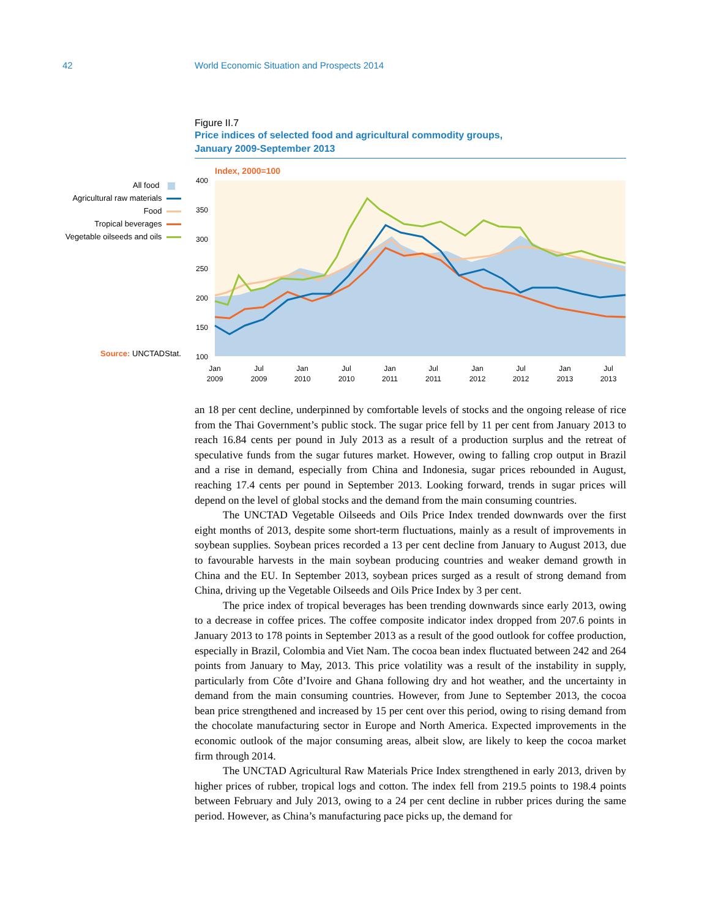42 World Economic Situation and Prospects 2014
Figure II.7
Price indices of selected food and agricultural commodity groups,
January 2009-September 2013
All food
Agricultural raw materials
Food
Tropical beverages
Vegetable oilseeds and oils
Source: UNCTADStat.
Index, 2000=100
400
350
300
250
200
150
100
Jan
2009
Jul
2009
Jan
2010
Jul
2010
Jan
2011
Jul
2011
Jan
2012
Jul
2012
Jan
2013
Jul
2013
an 18 per cent decline, underpinned by comfortable levels of stocks and the ongoing release of rice from the Thai Government’s public stock. The sugar price fell by 11 per cent from January 2013 to reach 16.84 cents per pound in July 2013 as a result of a production surplus and the retreat of speculative funds from the sugar futures market. However, owing to falling crop output in Brazil and a rise in demand, especially from China and Indonesia, sugar prices rebounded in August, reaching 17.4 cents per pound in September 2013. Looking forward, trends in sugar prices will depend on the level of global stocks and the demand from the main consuming countries.
The UNCTAD Vegetable Oilseeds and Oils Price Index trended downwards over the first eight months of 2013, despite some short-term fluctuations, mainly as a result of improvements in soybean supplies. Soybean prices recorded a 13 per cent decline from January to August 2013, due to favourable harvests in the main soybean producing countries and weaker demand growth in China and the EU. In September 2013, soybean prices surged as a result of strong demand from China, driving up the Vegetable Oilseeds and Oils Price Index by 3 per cent.
The price index of tropical beverages has been trending downwards since early 2013, owing to a decrease in coffee prices. The coffee composite indicator index dropped from 207.6 points in January 2013 to 178 points in September 2013 as a result of the good outlook for coffee production, especially in Brazil, Colombia and Viet Nam. The cocoa bean index fluctuated between 242 and 264 points from January to May, 2013. This price volatility was a result of the instability in supply, particularly from Côte d’Ivoire and Ghana following dry and hot weather, and the uncertainty in demand from the main consuming countries. However, from June to September 2013, the cocoa bean price strengthened and increased by 15 per cent over this period, owing to rising demand from the chocolate manufacturing sector in Europe and North America. Expected improvements in the economic outlook of the major consuming areas, albeit slow, are likely to keep the cocoa market firm through 2014.
The UNCTAD Agricultural Raw Materials Price Index strengthened in early 2013, driven by higher prices of rubber, tropical logs and cotton. The index fell from 219.5 points to 198.4 points between February and July 2013, owing to a 24 per cent decline in rubber prices during the same period. However, as China’s manufacturing pace picks up, the demand for